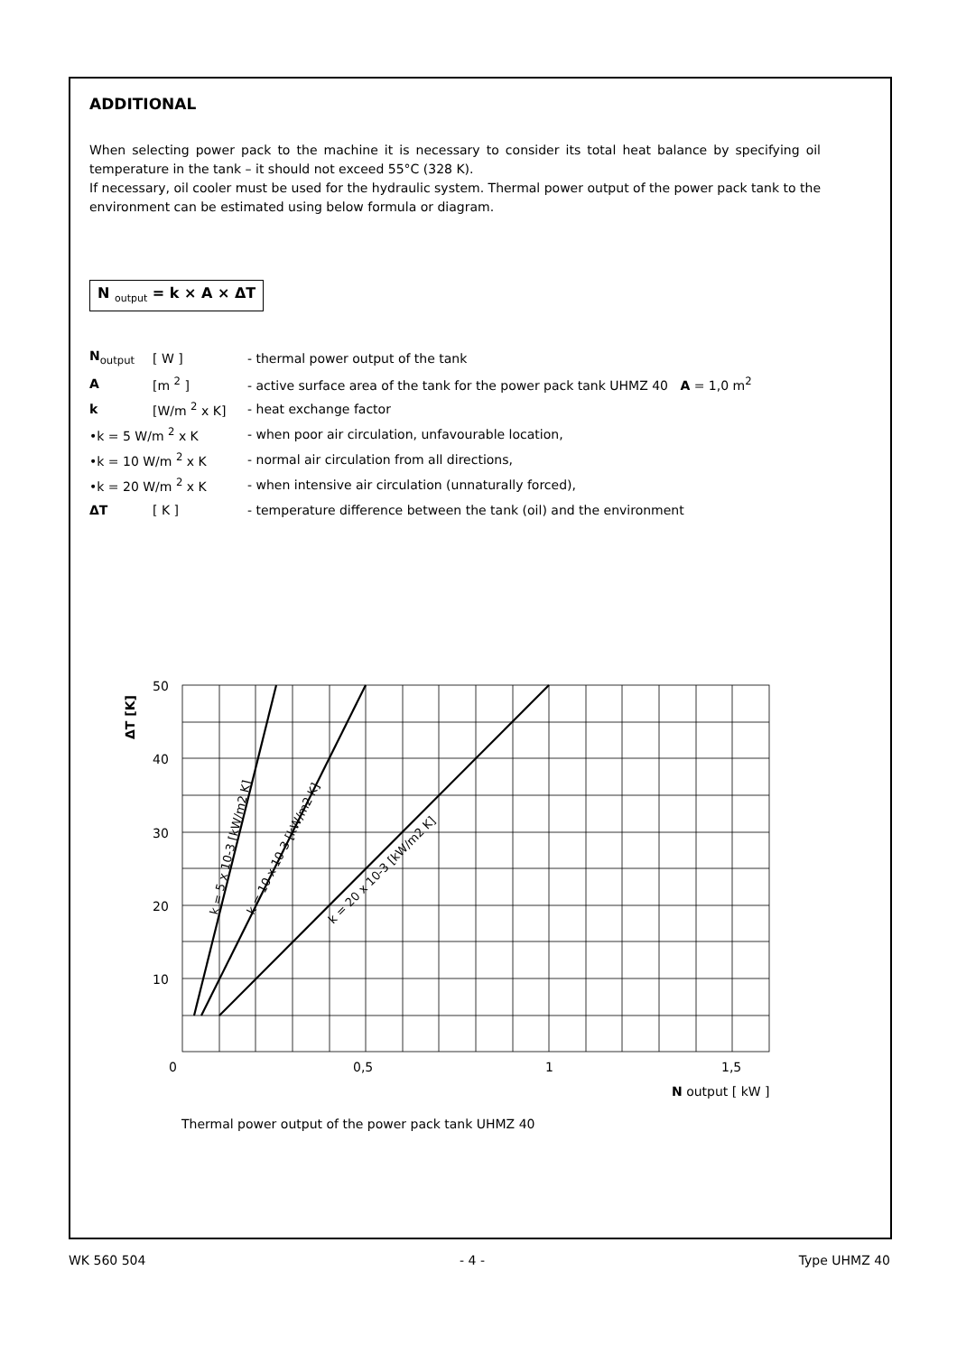ADDITIONAL
When selecting power pack to the machine it is necessary to consider its total heat balance by specifying oil temperature in the tank – it should not exceed 55°C (328 K).
If necessary, oil cooler must be used for the hydraulic system. Thermal power output of the power pack tank to the environment can be estimated using below formula or diagram.
N <sub>output</sub> = k × A × ΔT
N<sub>output</sub> [ W ] - thermal power output of the tank
A [m <sup>2</sup> ] - active surface area of the tank for the power pack tank UHMZ 40 A = 1,0 m<sup>2</sup>
k [W/m <sup>2</sup> x K] - heat exchange factor
•k = 5 W/m <sup>2</sup> x K - when poor air circulation, unfavourable location,
•k = 10 W/m <sup>2</sup> x K - normal air circulation from all directions,
•k = 20 W/m <sup>2</sup> x K - when intensive air circulation (unnaturally forced),
ΔT [ K ] - temperature difference between the tank (oil) and the environment
50
40
30
20
10
0
0,5
1
1,5
N output [ kW ]
ΔT [K]
k = 5 x 10-3 [kW/m2 K]
k = 10 x 10-3 [kW/m2 K]
k = 20 x 10-3 [kW/m2 K]
Thermal power output of the power pack tank UHMZ 40
WK 560 504 - 4 - Type UHMZ 40